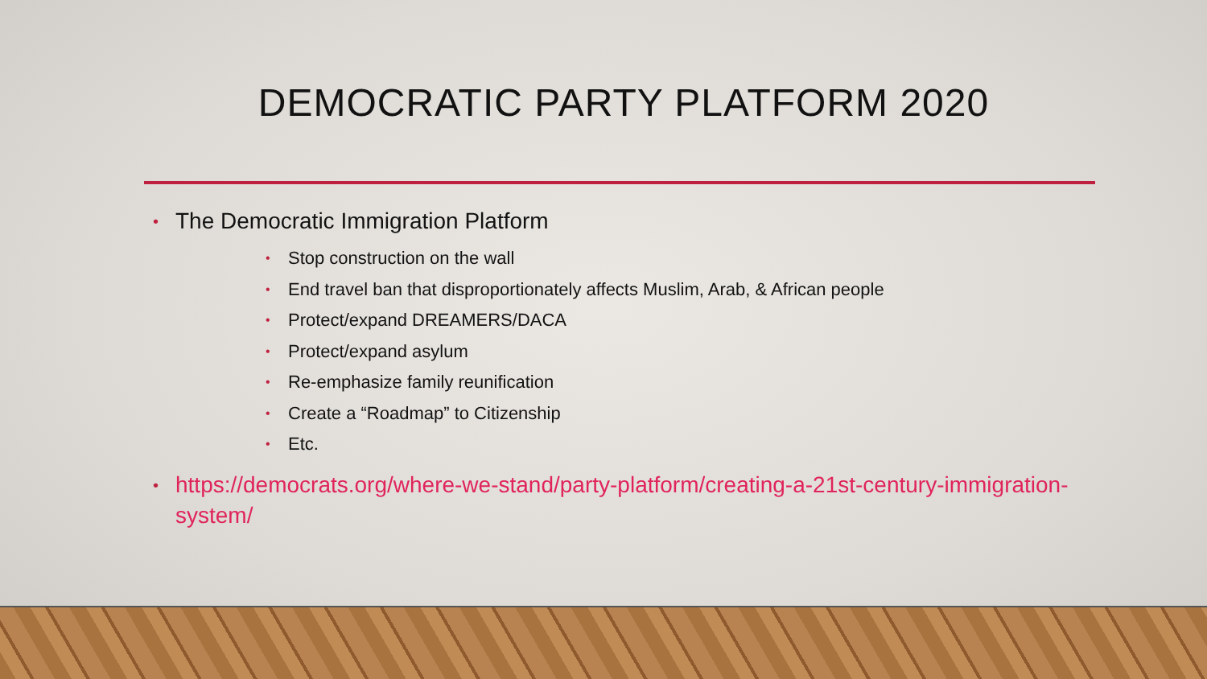DEMOCRATIC PARTY PLATFORM 2020
• The Democratic Immigration Platform
• Stop construction on the wall
• End travel ban that disproportionately affects Muslim, Arab, & African people
• Protect/expand DREAMERS/DACA
• Protect/expand asylum
• Re-emphasize family reunification
• Create a “Roadmap” to Citizenship
• Etc.
• https://democrats.org/where-we-stand/party-platform/creating-a-21st-century-immigration-system/